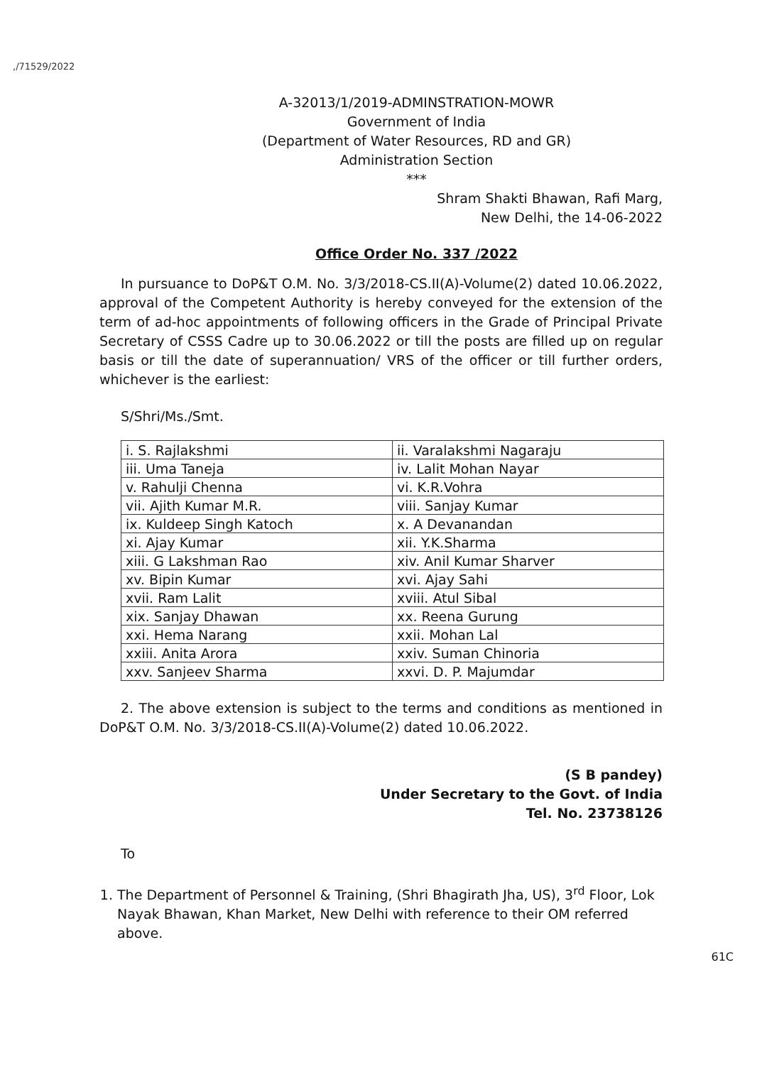,/71529/2022
A-32013/1/2019-ADMINSTRATION-MOWR
Government of India
(Department of Water Resources, RD and GR)
Administration Section
***
Shram Shakti Bhawan, Rafi Marg,
New Delhi, the 14-06-2022
Office Order No. 337 /2022
In pursuance to DoP&T O.M. No. 3/3/2018-CS.II(A)-Volume(2) dated 10.06.2022, approval of the Competent Authority is hereby conveyed for the extension of the term of ad-hoc appointments of following officers in the Grade of Principal Private Secretary of CSSS Cadre up to 30.06.2022 or till the posts are filled up on regular basis or till the date of superannuation/ VRS of the officer or till further orders, whichever is the earliest:
S/Shri/Ms./Smt.
| i. S. Rajlakshmi | ii. Varalakshmi Nagaraju |
| iii. Uma Taneja | iv. Lalit Mohan Nayar |
| v. Rahulji Chenna | vi. K.R.Vohra |
| vii. Ajith Kumar M.R. | viii. Sanjay Kumar |
| ix. Kuldeep Singh Katoch | x. A Devanandan |
| xi. Ajay Kumar | xii. Y.K.Sharma |
| xiii. G Lakshman Rao | xiv. Anil Kumar Sharver |
| xv. Bipin Kumar | xvi. Ajay Sahi |
| xvii. Ram Lalit | xviii. Atul Sibal |
| xix. Sanjay Dhawan | xx. Reena Gurung |
| xxi. Hema Narang | xxii. Mohan Lal |
| xxiii. Anita Arora | xxiv. Suman Chinoria |
| xxv. Sanjeev Sharma | xxvi. D. P. Majumdar |
2. The above extension is subject to the terms and conditions as mentioned in DoP&T O.M. No. 3/3/2018-CS.II(A)-Volume(2) dated 10.06.2022.
(S B pandey)
Under Secretary to the Govt. of India
Tel. No. 23738126
To
1. The Department of Personnel & Training, (Shri Bhagirath Jha, US), 3<sup>rd</sup> Floor, Lok Nayak Bhawan, Khan Market, New Delhi with reference to their OM referred above.
61C